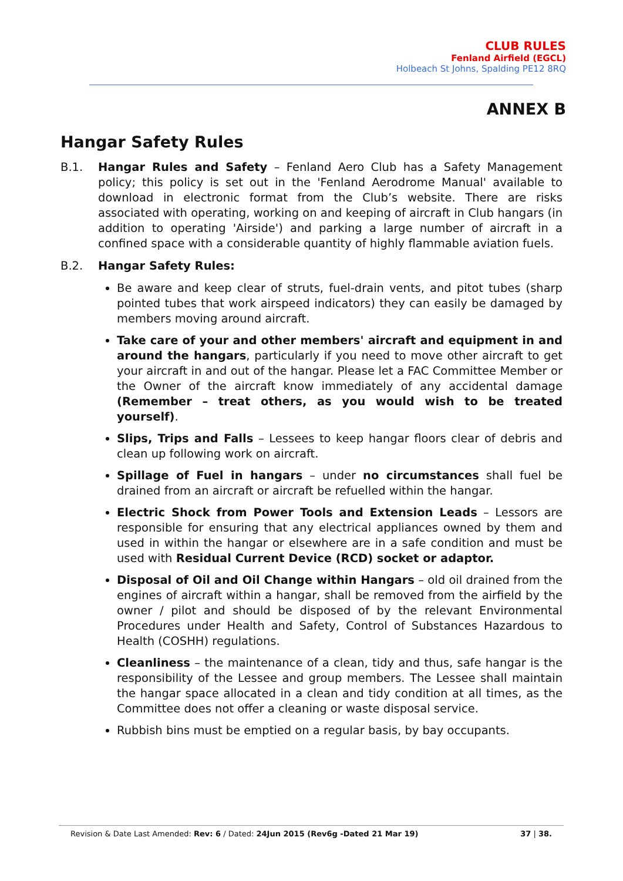CLUB RULES
Fenland Airfield (EGCL)
Holbeach St Johns, Spalding PE12 8RQ
ANNEX B
Hangar Safety Rules
B.1. Hangar Rules and Safety – Fenland Aero Club has a Safety Management policy; this policy is set out in the 'Fenland Aerodrome Manual' available to download in electronic format from the Club’s website. There are risks associated with operating, working on and keeping of aircraft in Club hangars (in addition to operating 'Airside') and parking a large number of aircraft in a confined space with a considerable quantity of highly flammable aviation fuels.
B.2. Hangar Safety Rules:
Be aware and keep clear of struts, fuel-drain vents, and pitot tubes (sharp pointed tubes that work airspeed indicators) they can easily be damaged by members moving around aircraft.
Take care of your and other members' aircraft and equipment in and around the hangars, particularly if you need to move other aircraft to get your aircraft in and out of the hangar. Please let a FAC Committee Member or the Owner of the aircraft know immediately of any accidental damage (Remember – treat others, as you would wish to be treated yourself).
Slips, Trips and Falls – Lessees to keep hangar floors clear of debris and clean up following work on aircraft.
Spillage of Fuel in hangars – under no circumstances shall fuel be drained from an aircraft or aircraft be refuelled within the hangar.
Electric Shock from Power Tools and Extension Leads – Lessors are responsible for ensuring that any electrical appliances owned by them and used in within the hangar or elsewhere are in a safe condition and must be used with Residual Current Device (RCD) socket or adaptor.
Disposal of Oil and Oil Change within Hangars – old oil drained from the engines of aircraft within a hangar, shall be removed from the airfield by the owner / pilot and should be disposed of by the relevant Environmental Procedures under Health and Safety, Control of Substances Hazardous to Health (COSHH) regulations.
Cleanliness – the maintenance of a clean, tidy and thus, safe hangar is the responsibility of the Lessee and group members. The Lessee shall maintain the hangar space allocated in a clean and tidy condition at all times, as the Committee does not offer a cleaning or waste disposal service.
Rubbish bins must be emptied on a regular basis, by bay occupants.
Revision & Date Last Amended: Rev: 6 / Dated: 24Jun 2015 (Rev6g -Dated 21 Mar 19) 37 | 38.